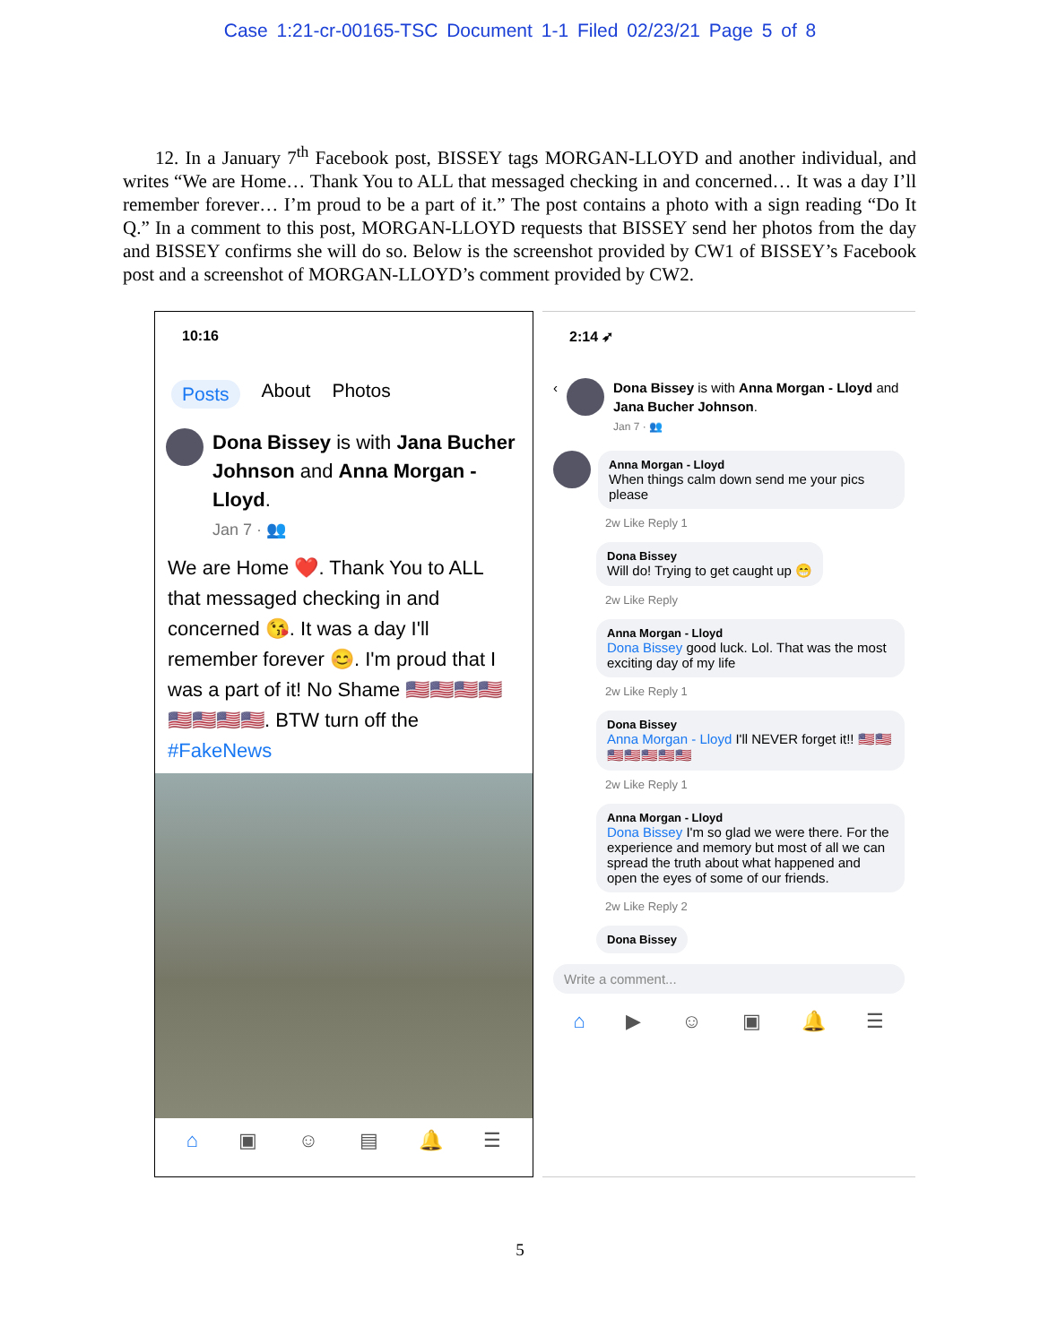Case 1:21-cr-00165-TSC Document 1-1 Filed 02/23/21 Page 5 of 8
12. In a January 7<sup>th</sup> Facebook post, BISSEY tags MORGAN-LLOYD and another individual, and writes “We are Home… Thank You to ALL that messaged checking in and concerned… It was a day I’ll remember forever… I’m proud to be a part of it.” The post contains a photo with a sign reading “Do It Q.” In a comment to this post, MORGAN-LLOYD requests that BISSEY send her photos from the day and BISSEY confirms she will do so. Below is the screenshot provided by CW1 of BISSEY’s Facebook post and a screenshot of MORGAN-LLOYD’s comment provided by CW2.
10:16
Posts About Photos
Dona Bissey is with Jana Bucher Johnson and Anna Morgan - Lloyd.
Jan 7 · 👥
We are Home ❤️. Thank You to ALL that messaged checking in and concerned 😘. It was a day I'll remember forever 😊. I'm proud that I was a part of it! No Shame 🇺🇸🇺🇸🇺🇸🇺🇸🇺🇸🇺🇸🇺🇸🇺🇸. BTW turn off the #FakeNews
⌂ ▣ ☺ ▤ 🔔 ☰
2:14 ➶
‹ Dona Bissey is with Anna Morgan - Lloyd and Jana Bucher Johnson.
Jan 7 · 👥
Anna Morgan - Lloyd
When things calm down send me your pics please
2w Like Reply 1
Dona Bissey
Will do! Trying to get caught up 😁
2w Like Reply
Anna Morgan - Lloyd
Dona Bissey good luck. Lol. That was the most exciting day of my life
2w Like Reply 1
Dona Bissey
Anna Morgan - Lloyd I'll NEVER forget it!! 🇺🇸🇺🇸🇺🇸🇺🇸🇺🇸🇺🇸🇺🇸
2w Like Reply 1
Anna Morgan - Lloyd
Dona Bissey I'm so glad we were there. For the experience and memory but most of all we can spread the truth about what happened and open the eyes of some of our friends.
2w Like Reply 2
Dona Bissey
Write a comment...
⌂ ▶ ☺ ▣ 🔔 ☰
5